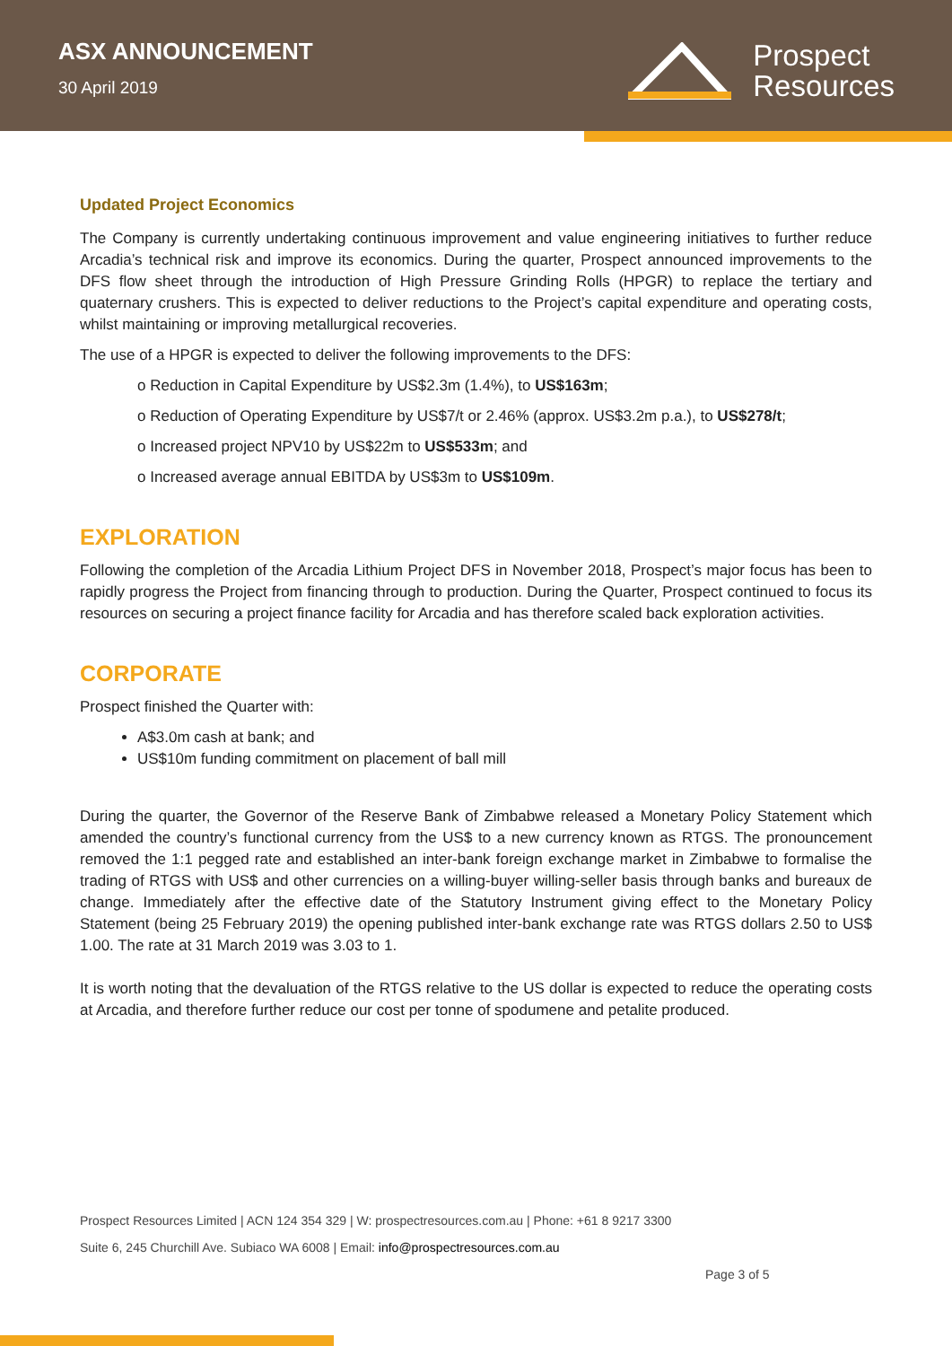ASX ANNOUNCEMENT
30 April 2019
Prospect
Resources
Updated Project Economics
The Company is currently undertaking continuous improvement and value engineering initiatives to further reduce Arcadia’s technical risk and improve its economics. During the quarter, Prospect announced improvements to the DFS flow sheet through the introduction of High Pressure Grinding Rolls (HPGR) to replace the tertiary and quaternary crushers. This is expected to deliver reductions to the Project’s capital expenditure and operating costs, whilst maintaining or improving metallurgical recoveries.
The use of a HPGR is expected to deliver the following improvements to the DFS:
o Reduction in Capital Expenditure by US$2.3m (1.4%), to US$163m;
o Reduction of Operating Expenditure by US$7/t or 2.46% (approx. US$3.2m p.a.), to US$278/t;
o Increased project NPV10 by US$22m to US$533m; and
o Increased average annual EBITDA by US$3m to US$109m.
EXPLORATION
Following the completion of the Arcadia Lithium Project DFS in November 2018, Prospect’s major focus has been to rapidly progress the Project from financing through to production. During the Quarter, Prospect continued to focus its resources on securing a project finance facility for Arcadia and has therefore scaled back exploration activities.
CORPORATE
Prospect finished the Quarter with:
A$3.0m cash at bank; and
US$10m funding commitment on placement of ball mill
During the quarter, the Governor of the Reserve Bank of Zimbabwe released a Monetary Policy Statement which amended the country’s functional currency from the US$ to a new currency known as RTGS. The pronouncement removed the 1:1 pegged rate and established an inter-bank foreign exchange market in Zimbabwe to formalise the trading of RTGS with US$ and other currencies on a willing-buyer willing-seller basis through banks and bureaux de change. Immediately after the effective date of the Statutory Instrument giving effect to the Monetary Policy Statement (being 25 February 2019) the opening published inter-bank exchange rate was RTGS dollars 2.50 to US$ 1.00. The rate at 31 March 2019 was 3.03 to 1.
It is worth noting that the devaluation of the RTGS relative to the US dollar is expected to reduce the operating costs at Arcadia, and therefore further reduce our cost per tonne of spodumene and petalite produced.
Prospect Resources Limited | ACN 124 354 329 | W: prospectresources.com.au | Phone: +61 8 9217 3300
Suite 6, 245 Churchill Ave. Subiaco WA 6008 | Email: info@prospectresources.com.au
Page 3 of 5